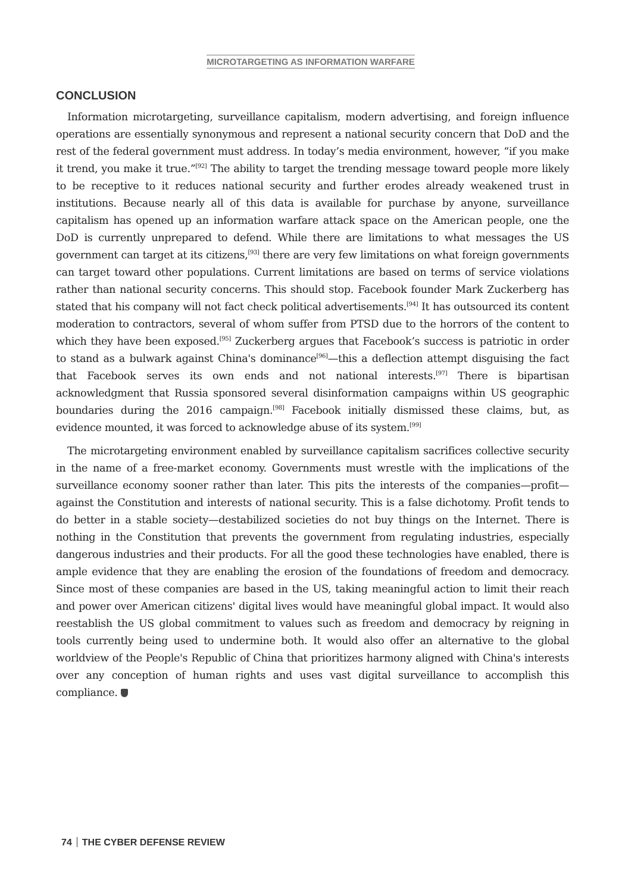MICROTARGETING AS INFORMATION WARFARE
CONCLUSION
Information microtargeting, surveillance capitalism, modern advertising, and foreign influence operations are essentially synonymous and represent a national security concern that DoD and the rest of the federal government must address. In today’s media environment, however, “if you make it trend, you make it true.”<sup>[92]</sup> The ability to target the trending message toward people more likely to be receptive to it reduces national security and further erodes already weakened trust in institutions. Because nearly all of this data is available for purchase by anyone, surveillance capitalism has opened up an information warfare attack space on the American people, one the DoD is currently unprepared to defend. While there are limitations to what messages the US government can target at its citizens,<sup>[93]</sup> there are very few limitations on what foreign governments can target toward other populations. Current limitations are based on terms of service violations rather than national security concerns. This should stop. Facebook founder Mark Zuckerberg has stated that his company will not fact check political advertisements.<sup>[94]</sup> It has outsourced its content moderation to contractors, several of whom suffer from PTSD due to the horrors of the content to which they have been exposed.<sup>[95]</sup> Zuckerberg argues that Facebook’s success is patriotic in order to stand as a bulwark against China's dominance<sup>[96]</sup>—this a deflection attempt disguising the fact that Facebook serves its own ends and not national interests.<sup>[97]</sup> There is bipartisan acknowledgment that Russia sponsored several disinformation campaigns within US geographic boundaries during the 2016 campaign.<sup>[98]</sup> Facebook initially dismissed these claims, but, as evidence mounted, it was forced to acknowledge abuse of its system.<sup>[99]</sup>
The microtargeting environment enabled by surveillance capitalism sacrifices collective security in the name of a free-market economy. Governments must wrestle with the implications of the surveillance economy sooner rather than later. This pits the interests of the companies—profit—against the Constitution and interests of national security. This is a false dichotomy. Profit tends to do better in a stable society—destabilized societies do not buy things on the Internet. There is nothing in the Constitution that prevents the government from regulating industries, especially dangerous industries and their products. For all the good these technologies have enabled, there is ample evidence that they are enabling the erosion of the foundations of freedom and democracy. Since most of these companies are based in the US, taking meaningful action to limit their reach and power over American citizens' digital lives would have meaningful global impact. It would also reestablish the US global commitment to values such as freedom and democracy by reigning in tools currently being used to undermine both. It would also offer an alternative to the global worldview of the People's Republic of China that prioritizes harmony aligned with China's interests over any conception of human rights and uses vast digital surveillance to accomplish this compliance.
74 THE CYBER DEFENSE REVIEW